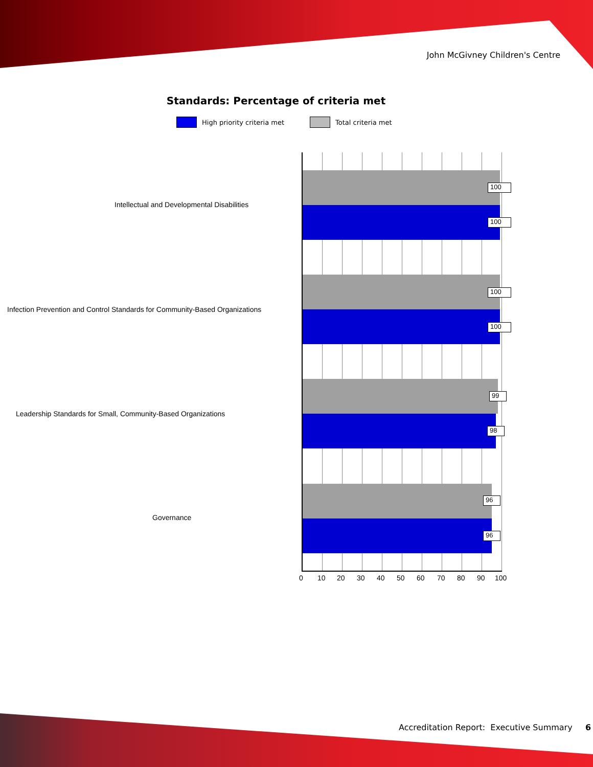John McGivney Children's Centre
Standards: Percentage of criteria met
High priority criteria met Total criteria met
Intellectual and Developmental Disabilities
Infection Prevention and Control Standards for Community-Based Organizations
Leadership Standards for Small, Community-Based Organizations
Governance
100
100
100
100
99
98
96
96
0 10 20 30 40 50 60 70 80 90 100
Accreditation Report: Executive Summary 6